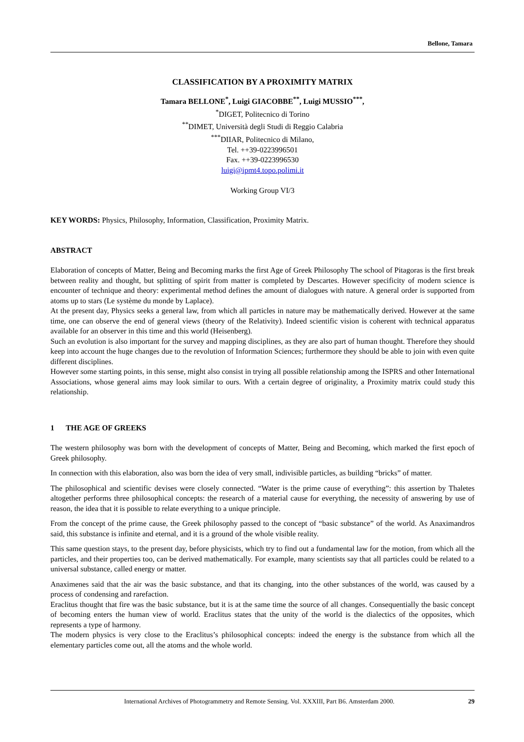Bellone, Tamara
CLASSIFICATION BY A PROXIMITY MATRIX
Tamara BELLONE<sup>*</sup>, Luigi GIACOBBE<sup>**</sup>, Luigi MUSSIO<sup>***</sup>,
<sup>*</sup> DIGET, Politecnico di Torino
<sup>**</sup> DIMET, Università degli Studi di Reggio Calabria
<sup>***</sup> DIIAR, Politecnico di Milano,
Tel. ++39-0223996501
Fax. ++39-0223996530
luigi@ipmt4.topo.polimi.it
Working Group VI/3
KEY WORDS: Physics, Philosophy, Information, Classification, Proximity Matrix.
ABSTRACT
Elaboration of concepts of Matter, Being and Becoming marks the first Age of Greek Philosophy The school of Pitagoras is the first break between reality and thought, but splitting of spirit from matter is completed by Descartes. However specificity of modern science is encounter of technique and theory: experimental method defines the amount of dialogues with nature. A general order is supported from atoms up to stars (Le système du monde by Laplace).
At the present day, Physics seeks a general law, from which all particles in nature may be mathematically derived. However at the same time, one can observe the end of general views (theory of the Relativity). Indeed scientific vision is coherent with technical apparatus available for an observer in this time and this world (Heisenberg).
Such an evolution is also important for the survey and mapping disciplines, as they are also part of human thought. Therefore they should keep into account the huge changes due to the revolution of Information Sciences; furthermore they should be able to join with even quite different disciplines.
However some starting points, in this sense, might also consist in trying all possible relationship among the ISPRS and other International Associations, whose general aims may look similar to ours. With a certain degree of originality, a Proximity matrix could study this relationship.
1 THE AGE OF GREEKS
The western philosophy was born with the development of concepts of Matter, Being and Becoming, which marked the first epoch of Greek philosophy.
In connection with this elaboration, also was born the idea of very small, indivisible particles, as building “bricks” of matter.
The philosophical and scientific devises were closely connected. “Water is the prime cause of everything”: this assertion by Thaletes altogether performs three philosophical concepts: the research of a material cause for everything, the necessity of answering by use of reason, the idea that it is possible to relate everything to a unique principle.
From the concept of the prime cause, the Greek philosophy passed to the concept of “basic substance” of the world. As Anaximandros said, this substance is infinite and eternal, and it is a ground of the whole visible reality.
This same question stays, to the present day, before physicists, which try to find out a fundamental law for the motion, from which all the particles, and their properties too, can be derived mathematically. For example, many scientists say that all particles could be related to a universal substance, called energy or matter.
Anaximenes said that the air was the basic substance, and that its changing, into the other substances of the world, was caused by a process of condensing and rarefaction.
Eraclitus thought that fire was the basic substance, but it is at the same time the source of all changes. Consequentially the basic concept of becoming enters the human view of world. Eraclitus states that the unity of the world is the dialectics of the opposites, which represents a type of harmony.
The modern physics is very close to the Eraclitus’s philosophical concepts: indeed the energy is the substance from which all the elementary particles come out, all the atoms and the whole world.
International Archives of Photogrammetry and Remote Sensing. Vol. XXXIII, Part B6. Amsterdam 2000. 29